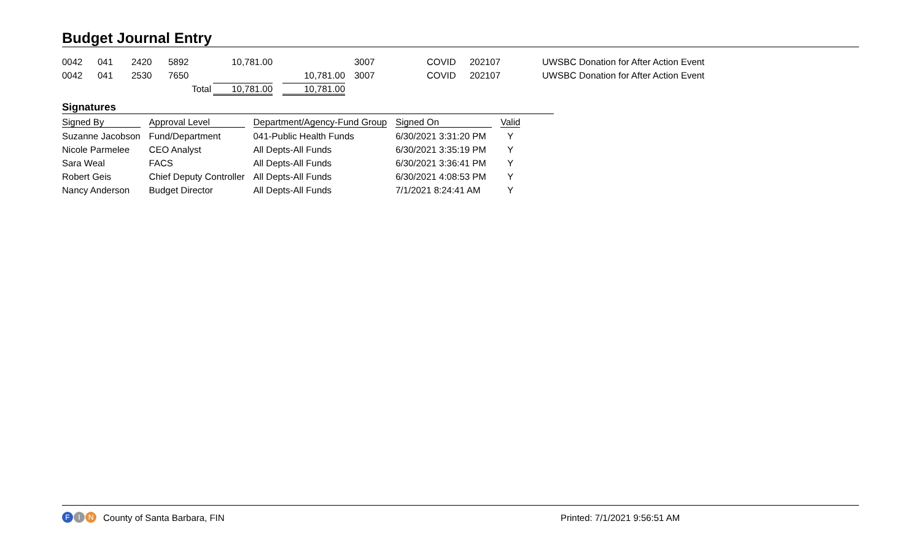Budget Journal Entry
| 0042 | 041 | 2420 | 5892 | 10,781.00 | | 3007 | COVID | 202107 | UWSBC Donation for After Action Event |
| 0042 | 041 | 2530 | 7650 | | 10,781.00 | 3007 | COVID | 202107 | UWSBC Donation for After Action Event |
| | | | Total | 10,781.00 | 10,781.00 | | | | |
Signatures
| Signed By | Approval Level | Department/Agency-Fund Group | Signed On | Valid |
| --- | --- | --- | --- | --- |
| Suzanne Jacobson | Fund/Department | 041-Public Health Funds | 6/30/2021 3:31:20 PM | Y |
| Nicole Parmelee | CEO Analyst | All Depts-All Funds | 6/30/2021 3:35:19 PM | Y |
| Sara Weal | FACS | All Depts-All Funds | 6/30/2021 3:36:41 PM | Y |
| Robert Geis | Chief Deputy Controller | All Depts-All Funds | 6/30/2021 4:08:53 PM | Y |
| Nancy Anderson | Budget Director | All Depts-All Funds | 7/1/2021 8:24:41 AM | Y |
F I N County of Santa Barbara, FIN Printed: 7/1/2021 9:56:51 AM